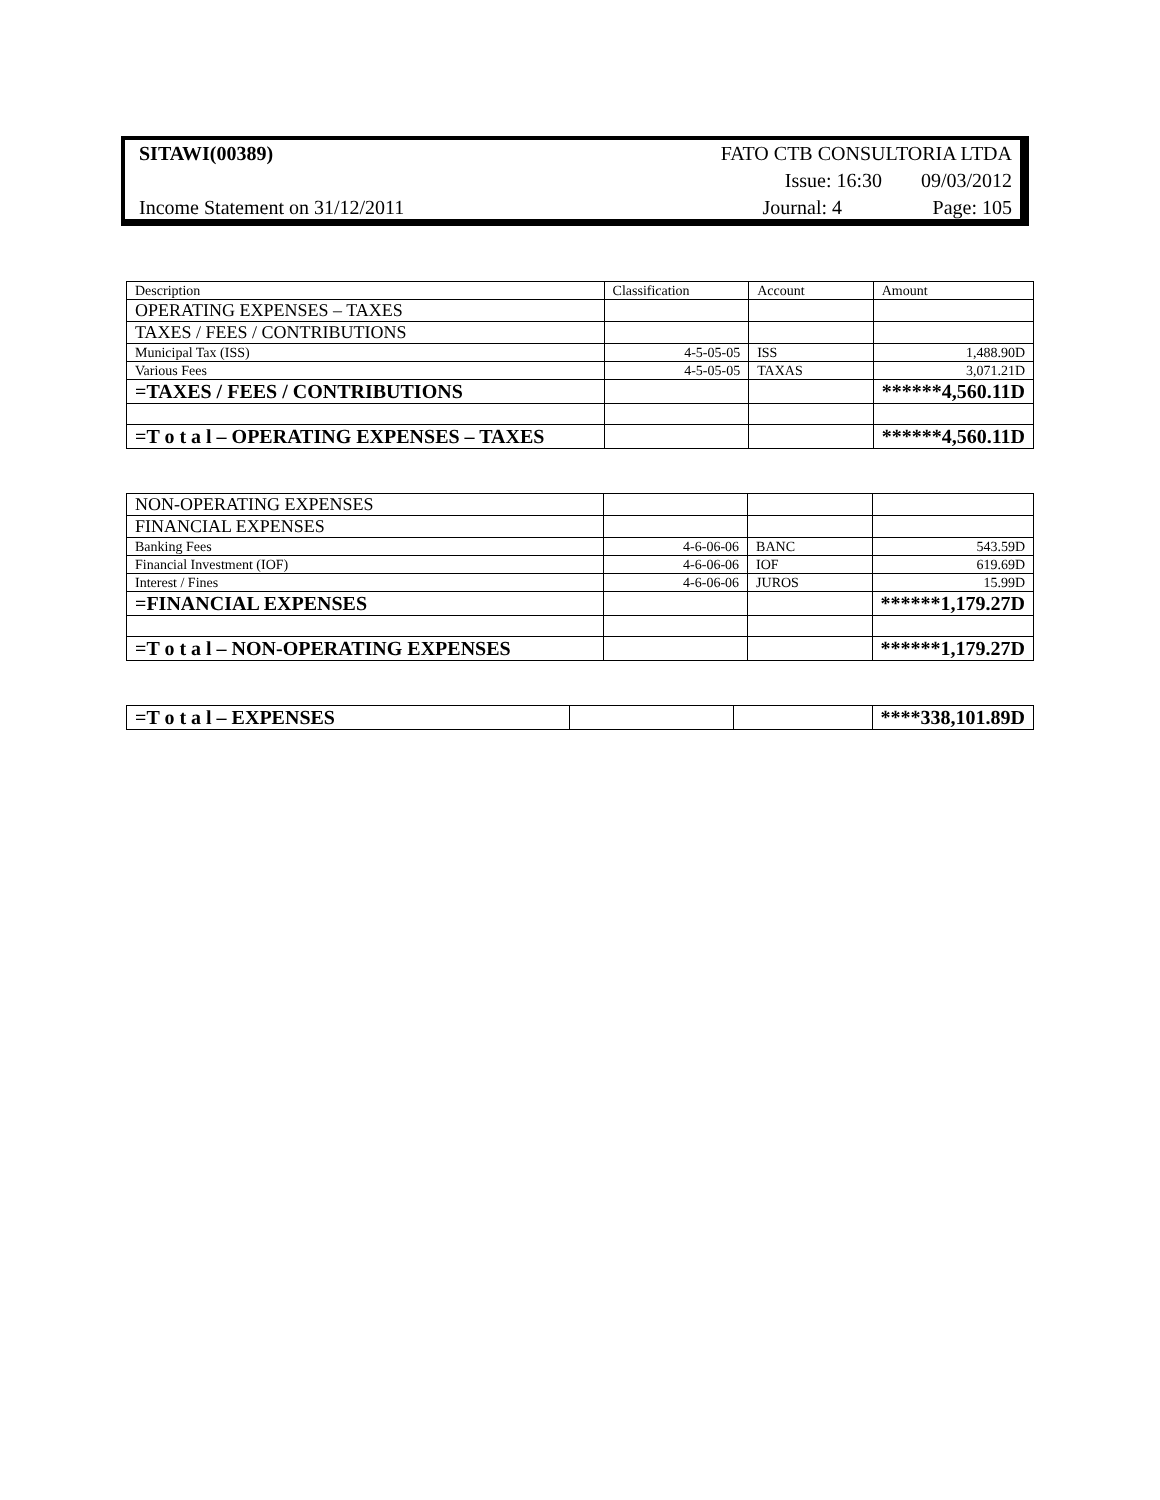| SITAWI(00389) | FATO CTB CONSULTORIA LTDA | |
| | Issue: 16:30 | 09/03/2012 |
| Income Statement on 31/12/2011 | Journal: 4 | Page: 105 |
| Description | Classification | Account | Amount |
| OPERATING EXPENSES – TAXES | | | |
| TAXES / FEES / CONTRIBUTIONS | | | |
| Municipal Tax (ISS) | 4-5-05-05 | ISS | 1,488.90D |
| Various Fees | 4-5-05-05 | TAXAS | 3,071.21D |
| =TAXES / FEES / CONTRIBUTIONS | | | ******4,560.11D |
| =T o t a l – OPERATING EXPENSES – TAXES | | | ******4,560.11D |
| NON-OPERATING EXPENSES | | | |
| FINANCIAL EXPENSES | | | |
| Banking Fees | 4-6-06-06 | BANC | 543.59D |
| Financial Investment (IOF) | 4-6-06-06 | IOF | 619.69D |
| Interest / Fines | 4-6-06-06 | JUROS | 15.99D |
| =FINANCIAL EXPENSES | | | ******1,179.27D |
| =T o t a l – NON-OPERATING EXPENSES | | | ******1,179.27D |
| =T o t a l – EXPENSES | | | ****338,101.89D |